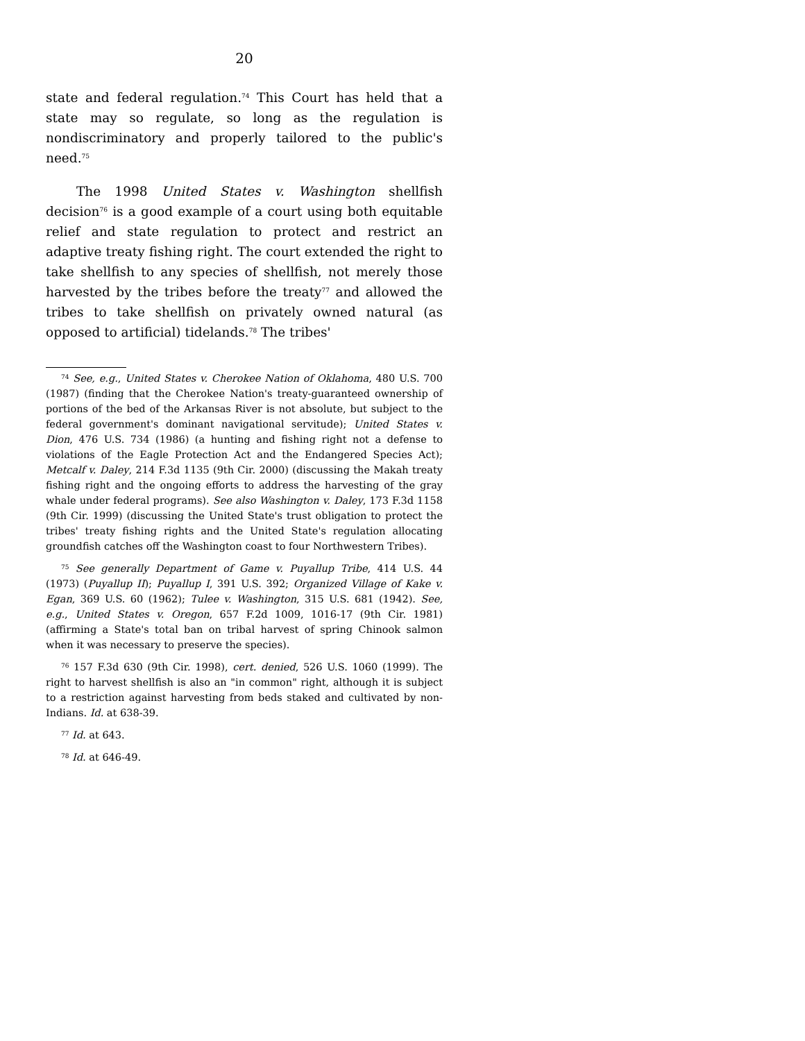20
state and federal regulation.<sup>74</sup> This Court has held that a state may so regulate, so long as the regulation is nondiscriminatory and properly tailored to the public's need.<sup>75</sup>
The 1998 United States v. Washington shellfish decision<sup>76</sup> is a good example of a court using both equitable relief and state regulation to protect and restrict an adaptive treaty fishing right. The court extended the right to take shellfish to any species of shellfish, not merely those harvested by the tribes before the treaty<sup>77</sup> and allowed the tribes to take shellfish on privately owned natural (as opposed to artificial) tidelands.<sup>78</sup> The tribes'
<sup>74</sup> See, e.g., United States v. Cherokee Nation of Oklahoma, 480 U.S. 700 (1987) (finding that the Cherokee Nation's treaty-guaranteed ownership of portions of the bed of the Arkansas River is not absolute, but subject to the federal government's dominant navigational servitude); United States v. Dion, 476 U.S. 734 (1986) (a hunting and fishing right not a defense to violations of the Eagle Protection Act and the Endangered Species Act); Metcalf v. Daley, 214 F.3d 1135 (9th Cir. 2000) (discussing the Makah treaty fishing right and the ongoing efforts to address the harvesting of the gray whale under federal programs). See also Washington v. Daley, 173 F.3d 1158 (9th Cir. 1999) (discussing the United State's trust obligation to protect the tribes' treaty fishing rights and the United State's regulation allocating groundfish catches off the Washington coast to four Northwestern Tribes).
<sup>75</sup> See generally Department of Game v. Puyallup Tribe, 414 U.S. 44 (1973) (Puyallup II); Puyallup I, 391 U.S. 392; Organized Village of Kake v. Egan, 369 U.S. 60 (1962); Tulee v. Washington, 315 U.S. 681 (1942). See, e.g., United States v. Oregon, 657 F.2d 1009, 1016-17 (9th Cir. 1981) (affirming a State's total ban on tribal harvest of spring Chinook salmon when it was necessary to preserve the species).
<sup>76</sup> 157 F.3d 630 (9th Cir. 1998), cert. denied, 526 U.S. 1060 (1999). The right to harvest shellfish is also an "in common" right, although it is subject to a restriction against harvesting from beds staked and cultivated by non-Indians. Id. at 638-39.
<sup>77</sup> Id. at 643.
<sup>78</sup> Id. at 646-49.